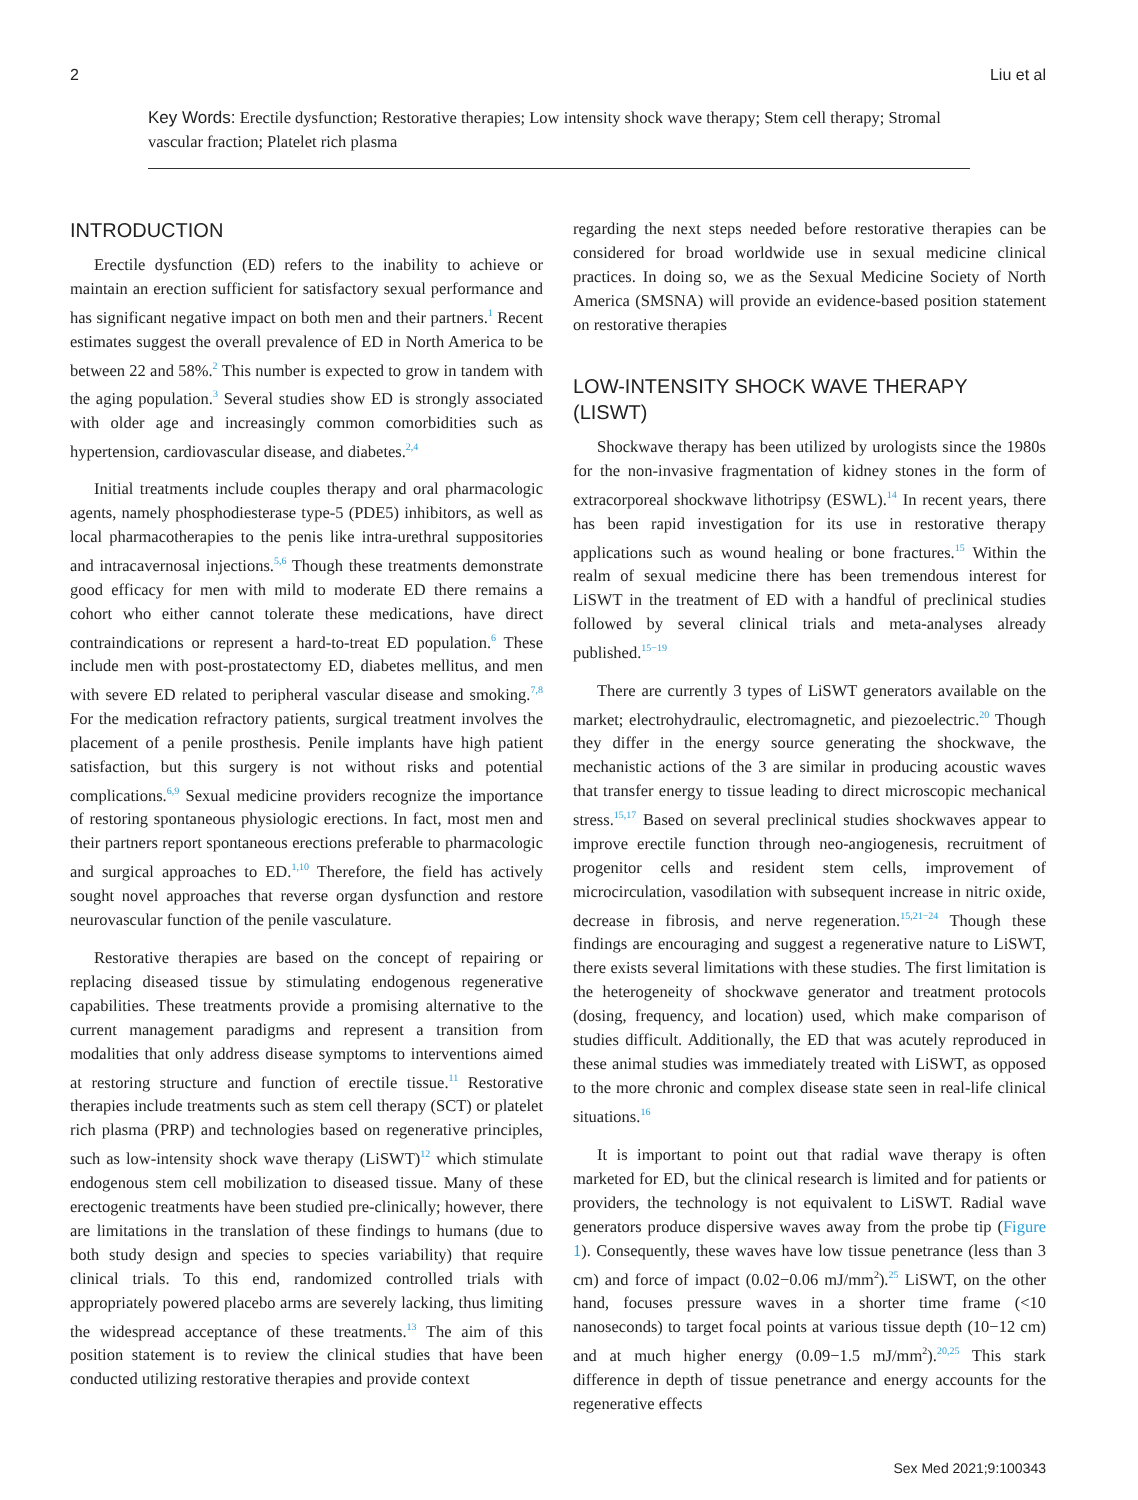2 Liu et al
Key Words: Erectile dysfunction; Restorative therapies; Low intensity shock wave therapy; Stem cell therapy; Stromal vascular fraction; Platelet rich plasma
INTRODUCTION
Erectile dysfunction (ED) refers to the inability to achieve or maintain an erection sufficient for satisfactory sexual performance and has significant negative impact on both men and their partners.<sup>1</sup> Recent estimates suggest the overall prevalence of ED in North America to be between 22 and 58%.<sup>2</sup> This number is expected to grow in tandem with the aging population.<sup>3</sup> Several studies show ED is strongly associated with older age and increasingly common comorbidities such as hypertension, cardiovascular disease, and diabetes.<sup>2,4</sup>
Initial treatments include couples therapy and oral pharmacologic agents, namely phosphodiesterase type-5 (PDE5) inhibitors, as well as local pharmacotherapies to the penis like intra-urethral suppositories and intracavernosal injections.<sup>5,6</sup> Though these treatments demonstrate good efficacy for men with mild to moderate ED there remains a cohort who either cannot tolerate these medications, have direct contraindications or represent a hard-to-treat ED population.<sup>6</sup> These include men with post-prostatectomy ED, diabetes mellitus, and men with severe ED related to peripheral vascular disease and smoking.<sup>7,8</sup> For the medication refractory patients, surgical treatment involves the placement of a penile prosthesis. Penile implants have high patient satisfaction, but this surgery is not without risks and potential complications.<sup>6,9</sup> Sexual medicine providers recognize the importance of restoring spontaneous physiologic erections. In fact, most men and their partners report spontaneous erections preferable to pharmacologic and surgical approaches to ED.<sup>1,10</sup> Therefore, the field has actively sought novel approaches that reverse organ dysfunction and restore neurovascular function of the penile vasculature.
Restorative therapies are based on the concept of repairing or replacing diseased tissue by stimulating endogenous regenerative capabilities. These treatments provide a promising alternative to the current management paradigms and represent a transition from modalities that only address disease symptoms to interventions aimed at restoring structure and function of erectile tissue.<sup>11</sup> Restorative therapies include treatments such as stem cell therapy (SCT) or platelet rich plasma (PRP) and technologies based on regenerative principles, such as low-intensity shock wave therapy (LiSWT)<sup>12</sup> which stimulate endogenous stem cell mobilization to diseased tissue. Many of these erectogenic treatments have been studied pre-clinically; however, there are limitations in the translation of these findings to humans (due to both study design and species to species variability) that require clinical trials. To this end, randomized controlled trials with appropriately powered placebo arms are severely lacking, thus limiting the widespread acceptance of these treatments.<sup>13</sup> The aim of this position statement is to review the clinical studies that have been conducted utilizing restorative therapies and provide context
regarding the next steps needed before restorative therapies can be considered for broad worldwide use in sexual medicine clinical practices. In doing so, we as the Sexual Medicine Society of North America (SMSNA) will provide an evidence-based position statement on restorative therapies
LOW-INTENSITY SHOCK WAVE THERAPY (LISWT)
Shockwave therapy has been utilized by urologists since the 1980s for the non-invasive fragmentation of kidney stones in the form of extracorporeal shockwave lithotripsy (ESWL).<sup>14</sup> In recent years, there has been rapid investigation for its use in restorative therapy applications such as wound healing or bone fractures.<sup>15</sup> Within the realm of sexual medicine there has been tremendous interest for LiSWT in the treatment of ED with a handful of preclinical studies followed by several clinical trials and meta-analyses already published.<sup>15−19</sup>
There are currently 3 types of LiSWT generators available on the market; electrohydraulic, electromagnetic, and piezoelectric.<sup>20</sup> Though they differ in the energy source generating the shockwave, the mechanistic actions of the 3 are similar in producing acoustic waves that transfer energy to tissue leading to direct microscopic mechanical stress.<sup>15,17</sup> Based on several preclinical studies shockwaves appear to improve erectile function through neo-angiogenesis, recruitment of progenitor cells and resident stem cells, improvement of microcirculation, vasodilation with subsequent increase in nitric oxide, decrease in fibrosis, and nerve regeneration.<sup>15,21−24</sup> Though these findings are encouraging and suggest a regenerative nature to LiSWT, there exists several limitations with these studies. The first limitation is the heterogeneity of shockwave generator and treatment protocols (dosing, frequency, and location) used, which make comparison of studies difficult. Additionally, the ED that was acutely reproduced in these animal studies was immediately treated with LiSWT, as opposed to the more chronic and complex disease state seen in real-life clinical situations.<sup>16</sup>
It is important to point out that radial wave therapy is often marketed for ED, but the clinical research is limited and for patients or providers, the technology is not equivalent to LiSWT. Radial wave generators produce dispersive waves away from the probe tip (Figure 1). Consequently, these waves have low tissue penetrance (less than 3 cm) and force of impact (0.02−0.06 mJ/mm<sup>2</sup>).<sup>25</sup> LiSWT, on the other hand, focuses pressure waves in a shorter time frame (<10 nanoseconds) to target focal points at various tissue depth (10−12 cm) and at much higher energy (0.09−1.5 mJ/mm<sup>2</sup>).<sup>20,25</sup> This stark difference in depth of tissue penetrance and energy accounts for the regenerative effects
Sex Med 2021;9:100343